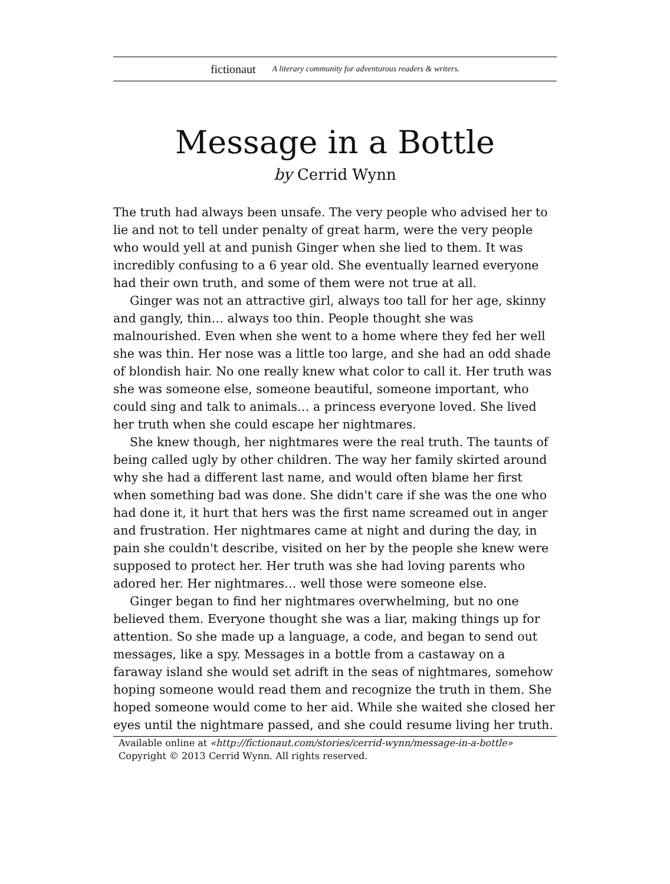fictionaut A literary community for adventurous readers & writers.
Message in a Bottle
by Cerrid Wynn
The truth had always been unsafe. The very people who advised her to lie and not to tell under penalty of great harm, were the very people who would yell at and punish Ginger when she lied to them. It was incredibly confusing to a 6 year old. She eventually learned everyone had their own truth, and some of them were not true at all.
Ginger was not an attractive girl, always too tall for her age, skinny and gangly, thin… always too thin. People thought she was malnourished. Even when she went to a home where they fed her well she was thin. Her nose was a little too large, and she had an odd shade of blondish hair. No one really knew what color to call it. Her truth was she was someone else, someone beautiful, someone important, who could sing and talk to animals… a princess everyone loved. She lived her truth when she could escape her nightmares.
She knew though, her nightmares were the real truth. The taunts of being called ugly by other children. The way her family skirted around why she had a different last name, and would often blame her first when something bad was done. She didn't care if she was the one who had done it, it hurt that hers was the first name screamed out in anger and frustration. Her nightmares came at night and during the day, in pain she couldn't describe, visited on her by the people she knew were supposed to protect her. Her truth was she had loving parents who adored her. Her nightmares… well those were someone else.
Ginger began to find her nightmares overwhelming, but no one believed them. Everyone thought she was a liar, making things up for attention. So she made up a language, a code, and began to send out messages, like a spy. Messages in a bottle from a castaway on a faraway island she would set adrift in the seas of nightmares, somehow hoping someone would read them and recognize the truth in them. She hoped someone would come to her aid. While she waited she closed her eyes until the nightmare passed, and she could resume living her truth.
Available online at «http://fictionaut.com/stories/cerrid-wynn/message-in-a-bottle»
Copyright © 2013 Cerrid Wynn. All rights reserved.